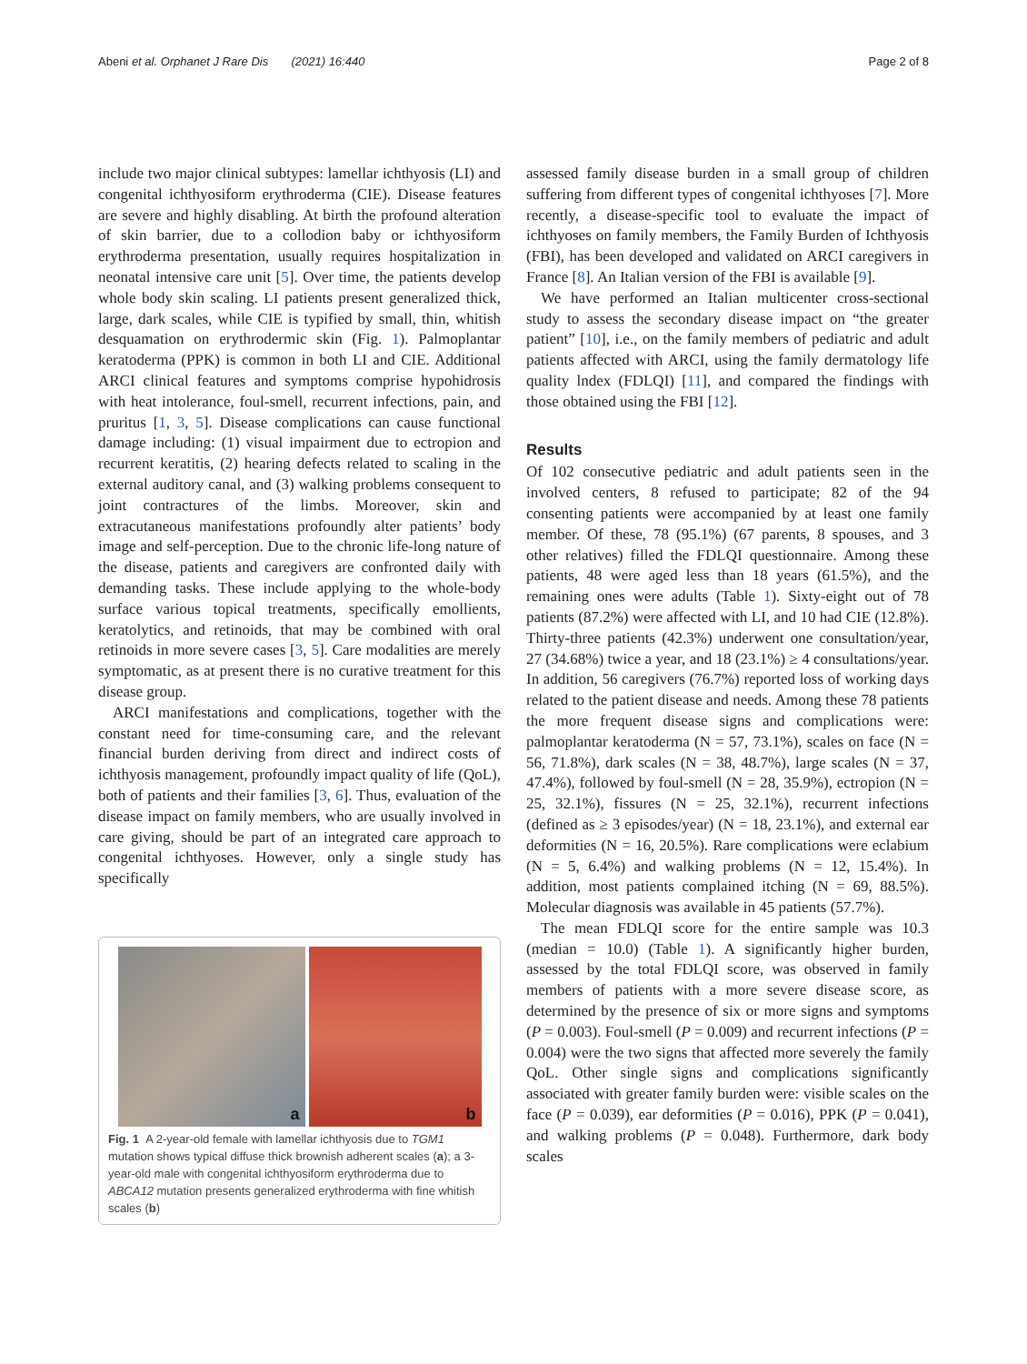Abeni et al. Orphanet J Rare Dis (2021) 16:440
Page 2 of 8
include two major clinical subtypes: lamellar ichthyosis (LI) and congenital ichthyosiform erythroderma (CIE). Disease features are severe and highly disabling. At birth the profound alteration of skin barrier, due to a collodion baby or ichthyosiform erythroderma presentation, usually requires hospitalization in neonatal intensive care unit [5]. Over time, the patients develop whole body skin scaling. LI patients present generalized thick, large, dark scales, while CIE is typified by small, thin, whitish desquamation on erythrodermic skin (Fig. 1). Palmoplantar keratoderma (PPK) is common in both LI and CIE. Additional ARCI clinical features and symptoms comprise hypohidrosis with heat intolerance, foul-smell, recurrent infections, pain, and pruritus [1, 3, 5]. Disease complications can cause functional damage including: (1) visual impairment due to ectropion and recurrent keratitis, (2) hearing defects related to scaling in the external auditory canal, and (3) walking problems consequent to joint contractures of the limbs. Moreover, skin and extracutaneous manifestations profoundly alter patients’ body image and self-perception. Due to the chronic life-long nature of the disease, patients and caregivers are confronted daily with demanding tasks. These include applying to the whole-body surface various topical treatments, specifically emollients, keratolytics, and retinoids, that may be combined with oral retinoids in more severe cases [3, 5]. Care modalities are merely symptomatic, as at present there is no curative treatment for this disease group.
ARCI manifestations and complications, together with the constant need for time-consuming care, and the relevant financial burden deriving from direct and indirect costs of ichthyosis management, profoundly impact quality of life (QoL), both of patients and their families [3, 6]. Thus, evaluation of the disease impact on family members, who are usually involved in care giving, should be part of an integrated care approach to congenital ichthyoses. However, only a single study has specifically
a
b
Fig. 1 A 2-year-old female with lamellar ichthyosis due to TGM1 mutation shows typical diffuse thick brownish adherent scales (a); a 3-year-old male with congenital ichthyosiform erythroderma due to ABCA12 mutation presents generalized erythroderma with fine whitish scales (b)
assessed family disease burden in a small group of children suffering from different types of congenital ichthyoses [7]. More recently, a disease-specific tool to evaluate the impact of ichthyoses on family members, the Family Burden of Ichthyosis (FBI), has been developed and validated on ARCI caregivers in France [8]. An Italian version of the FBI is available [9].
We have performed an Italian multicenter cross-sectional study to assess the secondary disease impact on “the greater patient” [10], i.e., on the family members of pediatric and adult patients affected with ARCI, using the family dermatology life quality lndex (FDLQI) [11], and compared the findings with those obtained using the FBI [12].
Results
Of 102 consecutive pediatric and adult patients seen in the involved centers, 8 refused to participate; 82 of the 94 consenting patients were accompanied by at least one family member. Of these, 78 (95.1%) (67 parents, 8 spouses, and 3 other relatives) filled the FDLQI questionnaire. Among these patients, 48 were aged less than 18 years (61.5%), and the remaining ones were adults (Table 1). Sixty-eight out of 78 patients (87.2%) were affected with LI, and 10 had CIE (12.8%). Thirty-three patients (42.3%) underwent one consultation/year, 27 (34.68%) twice a year, and 18 (23.1%) ≥ 4 consultations/year. In addition, 56 caregivers (76.7%) reported loss of working days related to the patient disease and needs. Among these 78 patients the more frequent disease signs and complications were: palmoplantar keratoderma (N = 57, 73.1%), scales on face (N = 56, 71.8%), dark scales (N = 38, 48.7%), large scales (N = 37, 47.4%), followed by foul-smell (N = 28, 35.9%), ectropion (N = 25, 32.1%), fissures (N = 25, 32.1%), recurrent infections (defined as ≥ 3 episodes/year) (N = 18, 23.1%), and external ear deformities (N = 16, 20.5%). Rare complications were eclabium (N = 5, 6.4%) and walking problems (N = 12, 15.4%). In addition, most patients complained itching (N = 69, 88.5%). Molecular diagnosis was available in 45 patients (57.7%).
The mean FDLQI score for the entire sample was 10.3 (median = 10.0) (Table 1). A significantly higher burden, assessed by the total FDLQI score, was observed in family members of patients with a more severe disease score, as determined by the presence of six or more signs and symptoms (P = 0.003). Foul-smell (P = 0.009) and recurrent infections (P = 0.004) were the two signs that affected more severely the family QoL. Other single signs and complications significantly associated with greater family burden were: visible scales on the face (P = 0.039), ear deformities (P = 0.016), PPK (P = 0.041), and walking problems (P = 0.048). Furthermore, dark body scales